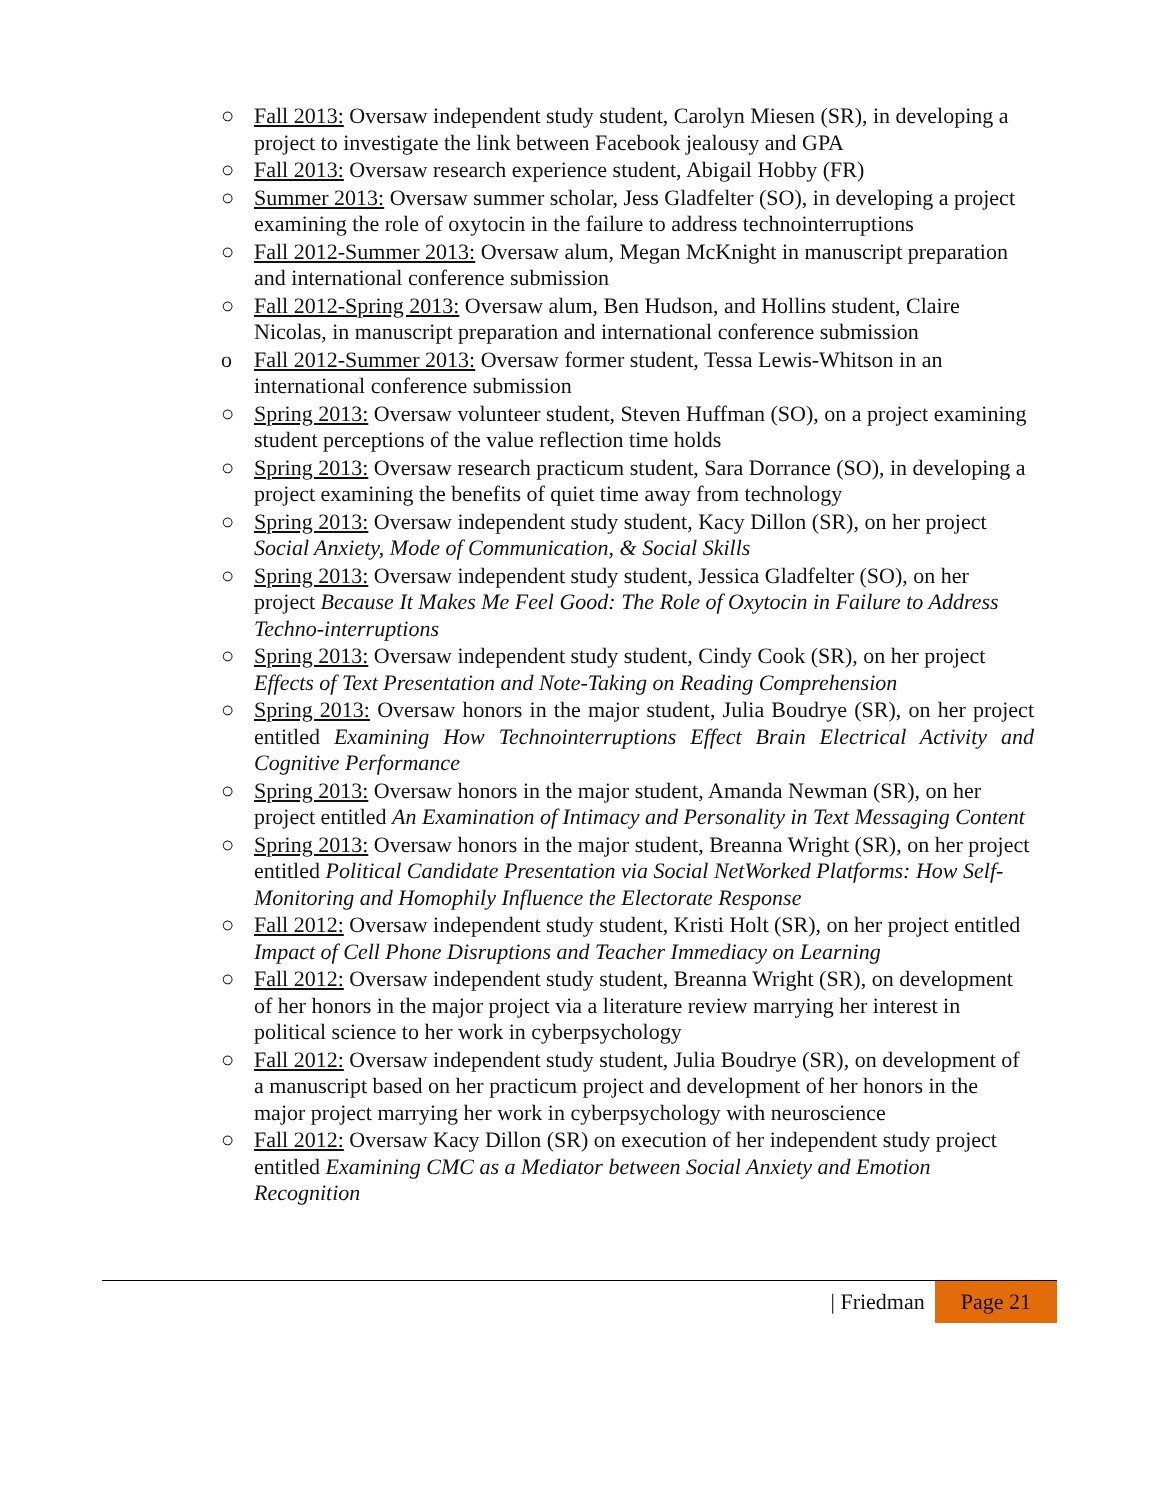○ Fall 2013: Oversaw independent study student, Carolyn Miesen (SR), in developing a project to investigate the link between Facebook jealousy and GPA
○ Fall 2013: Oversaw research experience student, Abigail Hobby (FR)
○ Summer 2013: Oversaw summer scholar, Jess Gladfelter (SO), in developing a project examining the role of oxytocin in the failure to address technointerruptions
○ Fall 2012-Summer 2013: Oversaw alum, Megan McKnight in manuscript preparation and international conference submission
○ Fall 2012-Spring 2013: Oversaw alum, Ben Hudson, and Hollins student, Claire Nicolas, in manuscript preparation and international conference submission
o Fall 2012-Summer 2013: Oversaw former student, Tessa Lewis-Whitson in an international conference submission
○ Spring 2013: Oversaw volunteer student, Steven Huffman (SO), on a project examining student perceptions of the value reflection time holds
○ Spring 2013: Oversaw research practicum student, Sara Dorrance (SO), in developing a project examining the benefits of quiet time away from technology
○ Spring 2013: Oversaw independent study student, Kacy Dillon (SR), on her project Social Anxiety, Mode of Communication, & Social Skills
○ Spring 2013: Oversaw independent study student, Jessica Gladfelter (SO), on her project Because It Makes Me Feel Good: The Role of Oxytocin in Failure to Address Techno-interruptions
○ Spring 2013: Oversaw independent study student, Cindy Cook (SR), on her project Effects of Text Presentation and Note-Taking on Reading Comprehension
○ Spring 2013: Oversaw honors in the major student, Julia Boudrye (SR), on her project entitled Examining How Technointerruptions Effect Brain Electrical Activity and Cognitive Performance
○ Spring 2013: Oversaw honors in the major student, Amanda Newman (SR), on her project entitled An Examination of Intimacy and Personality in Text Messaging Content
○ Spring 2013: Oversaw honors in the major student, Breanna Wright (SR), on her project entitled Political Candidate Presentation via Social NetWorked Platforms: How Self-Monitoring and Homophily Influence the Electorate Response
○ Fall 2012: Oversaw independent study student, Kristi Holt (SR), on her project entitled Impact of Cell Phone Disruptions and Teacher Immediacy on Learning
○ Fall 2012: Oversaw independent study student, Breanna Wright (SR), on development of her honors in the major project via a literature review marrying her interest in political science to her work in cyberpsychology
○ Fall 2012: Oversaw independent study student, Julia Boudrye (SR), on development of a manuscript based on her practicum project and development of her honors in the major project marrying her work in cyberpsychology with neuroscience
○ Fall 2012: Oversaw Kacy Dillon (SR) on execution of her independent study project entitled Examining CMC as a Mediator between Social Anxiety and Emotion Recognition
| Friedman Page 21